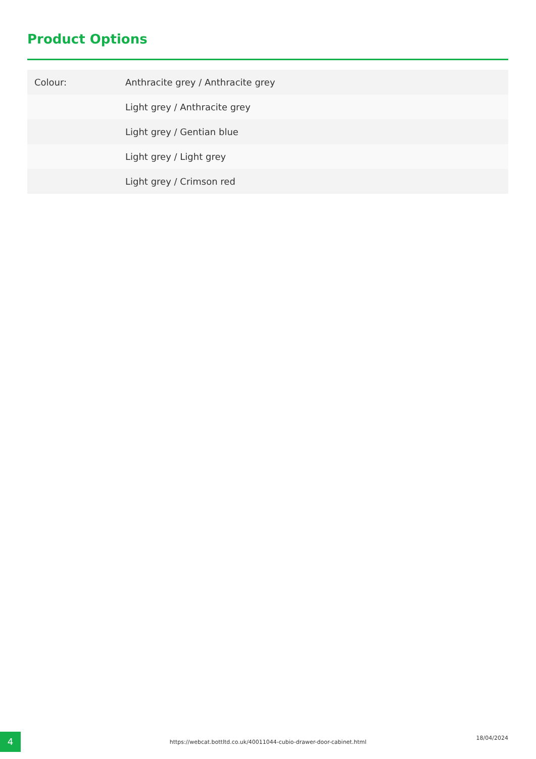Product Options
| Colour: | Anthracite grey / Anthracite grey |
| | Light grey / Anthracite grey |
| | Light grey / Gentian blue |
| | Light grey / Light grey |
| | Light grey / Crimson red |
4 https://webcat.bottltd.co.uk/40011044-cubio-drawer-door-cabinet.html
18/04/2024